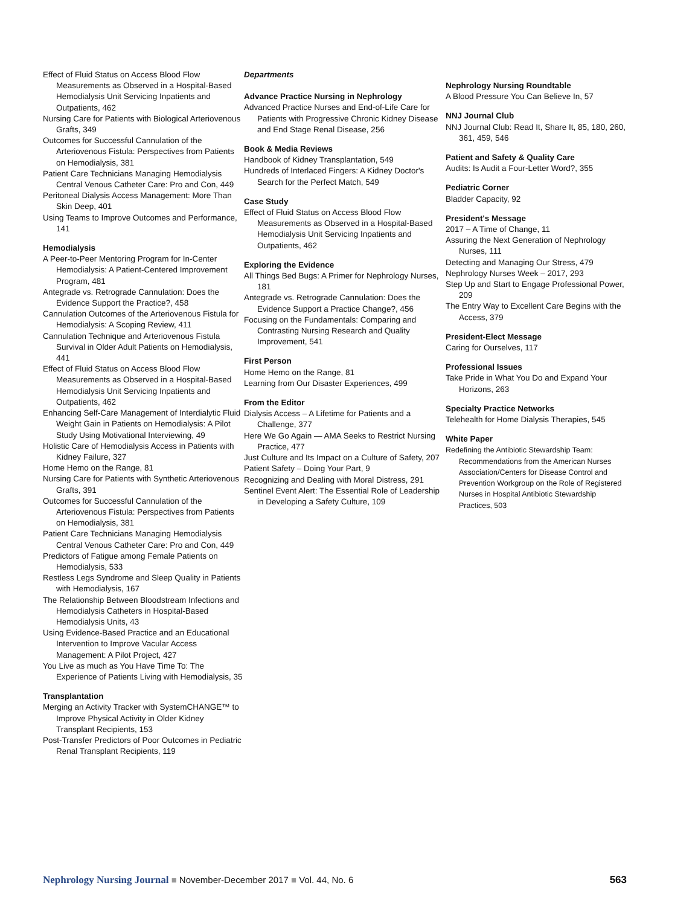Effect of Fluid Status on Access Blood Flow Measurements as Observed in a Hospital-Based Hemodialysis Unit Servicing Inpatients and Outpatients, 462
Nursing Care for Patients with Biological Arteriovenous Grafts, 349
Outcomes for Successful Cannulation of the Arteriovenous Fistula: Perspectives from Patients on Hemodialysis, 381
Patient Care Technicians Managing Hemodialysis Central Venous Catheter Care: Pro and Con, 449
Peritoneal Dialysis Access Management: More Than Skin Deep, 401
Using Teams to Improve Outcomes and Performance, 141
Hemodialysis
A Peer-to-Peer Mentoring Program for In-Center Hemodialysis: A Patient-Centered Improvement Program, 481
Antegrade vs. Retrograde Cannulation: Does the Evidence Support the Practice?, 458
Cannulation Outcomes of the Arteriovenous Fistula for Hemodialysis: A Scoping Review, 411
Cannulation Technique and Arteriovenous Fistula Survival in Older Adult Patients on Hemodialysis, 441
Effect of Fluid Status on Access Blood Flow Measurements as Observed in a Hospital-Based Hemodialysis Unit Servicing Inpatients and Outpatients, 462
Enhancing Self-Care Management of Interdialytic Fluid Weight Gain in Patients on Hemodialysis: A Pilot Study Using Motivational Interviewing, 49
Holistic Care of Hemodialysis Access in Patients with Kidney Failure, 327
Home Hemo on the Range, 81
Nursing Care for Patients with Synthetic Arteriovenous Grafts, 391
Outcomes for Successful Cannulation of the Arteriovenous Fistula: Perspectives from Patients on Hemodialysis, 381
Patient Care Technicians Managing Hemodialysis Central Venous Catheter Care: Pro and Con, 449
Predictors of Fatigue among Female Patients on Hemodialysis, 533
Restless Legs Syndrome and Sleep Quality in Patients with Hemodialysis, 167
The Relationship Between Bloodstream Infections and Hemodialysis Catheters in Hospital-Based Hemodialysis Units, 43
Using Evidence-Based Practice and an Educational Intervention to Improve Vacular Access Management: A Pilot Project, 427
You Live as much as You Have Time To: The Experience of Patients Living with Hemodialysis, 35
Transplantation
Merging an Activity Tracker with SystemCHANGE™ to Improve Physical Activity in Older Kidney Transplant Recipients, 153
Post-Transfer Predictors of Poor Outcomes in Pediatric Renal Transplant Recipients, 119
Departments
Advance Practice Nursing in Nephrology
Advanced Practice Nurses and End-of-Life Care for Patients with Progressive Chronic Kidney Disease and End Stage Renal Disease, 256
Book & Media Reviews
Handbook of Kidney Transplantation, 549
Hundreds of Interlaced Fingers: A Kidney Doctor's Search for the Perfect Match, 549
Case Study
Effect of Fluid Status on Access Blood Flow Measurements as Observed in a Hospital-Based Hemodialysis Unit Servicing Inpatients and Outpatients, 462
Exploring the Evidence
All Things Bed Bugs: A Primer for Nephrology Nurses, 181
Antegrade vs. Retrograde Cannulation: Does the Evidence Support a Practice Change?, 456
Focusing on the Fundamentals: Comparing and Contrasting Nursing Research and Quality Improvement, 541
First Person
Home Hemo on the Range, 81
Learning from Our Disaster Experiences, 499
From the Editor
Dialysis Access – A Lifetime for Patients and a Challenge, 377
Here We Go Again — AMA Seeks to Restrict Nursing Practice, 477
Just Culture and Its Impact on a Culture of Safety, 207
Patient Safety – Doing Your Part, 9
Recognizing and Dealing with Moral Distress, 291
Sentinel Event Alert: The Essential Role of Leadership in Developing a Safety Culture, 109
Nephrology Nursing Roundtable
A Blood Pressure You Can Believe In, 57
NNJ Journal Club
NNJ Journal Club: Read It, Share It, 85, 180, 260, 361, 459, 546
Patient and Safety & Quality Care
Audits: Is Audit a Four-Letter Word?, 355
Pediatric Corner
Bladder Capacity, 92
President's Message
2017 – A Time of Change, 11
Assuring the Next Generation of Nephrology Nurses, 111
Detecting and Managing Our Stress, 479
Nephrology Nurses Week – 2017, 293
Step Up and Start to Engage Professional Power, 209
The Entry Way to Excellent Care Begins with the Access, 379
President-Elect Message
Caring for Ourselves, 117
Professional Issues
Take Pride in What You Do and Expand Your Horizons, 263
Specialty Practice Networks
Telehealth for Home Dialysis Therapies, 545
White Paper
Redefining the Antibiotic Stewardship Team: Recommendations from the American Nurses Association/Centers for Disease Control and Prevention Workgroup on the Role of Registered Nurses in Hospital Antibiotic Stewardship Practices, 503
Nephrology Nursing Journal ■ November-December 2017 ■ Vol. 44, No. 6
563